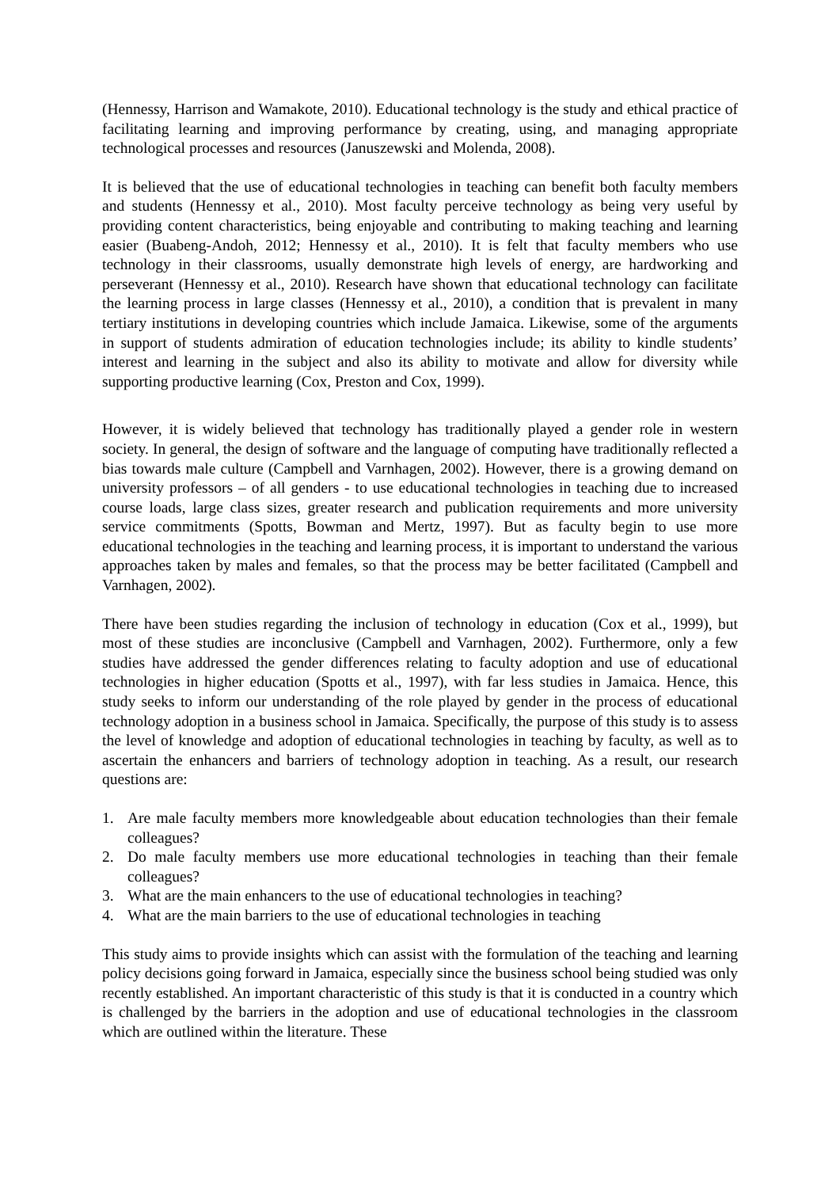(Hennessy, Harrison and Wamakote, 2010). Educational technology is the study and ethical practice of facilitating learning and improving performance by creating, using, and managing appropriate technological processes and resources (Januszewski and Molenda, 2008).
It is believed that the use of educational technologies in teaching can benefit both faculty members and students (Hennessy et al., 2010). Most faculty perceive technology as being very useful by providing content characteristics, being enjoyable and contributing to making teaching and learning easier (Buabeng-Andoh, 2012; Hennessy et al., 2010). It is felt that faculty members who use technology in their classrooms, usually demonstrate high levels of energy, are hardworking and perseverant (Hennessy et al., 2010). Research have shown that educational technology can facilitate the learning process in large classes (Hennessy et al., 2010), a condition that is prevalent in many tertiary institutions in developing countries which include Jamaica. Likewise, some of the arguments in support of students admiration of education technologies include; its ability to kindle students’ interest and learning in the subject and also its ability to motivate and allow for diversity while supporting productive learning (Cox, Preston and Cox, 1999).
However, it is widely believed that technology has traditionally played a gender role in western society. In general, the design of software and the language of computing have traditionally reflected a bias towards male culture (Campbell and Varnhagen, 2002). However, there is a growing demand on university professors – of all genders - to use educational technologies in teaching due to increased course loads, large class sizes, greater research and publication requirements and more university service commitments (Spotts, Bowman and Mertz, 1997). But as faculty begin to use more educational technologies in the teaching and learning process, it is important to understand the various approaches taken by males and females, so that the process may be better facilitated (Campbell and Varnhagen, 2002).
There have been studies regarding the inclusion of technology in education (Cox et al., 1999), but most of these studies are inconclusive (Campbell and Varnhagen, 2002). Furthermore, only a few studies have addressed the gender differences relating to faculty adoption and use of educational technologies in higher education (Spotts et al., 1997), with far less studies in Jamaica. Hence, this study seeks to inform our understanding of the role played by gender in the process of educational technology adoption in a business school in Jamaica. Specifically, the purpose of this study is to assess the level of knowledge and adoption of educational technologies in teaching by faculty, as well as to ascertain the enhancers and barriers of technology adoption in teaching. As a result, our research questions are:
1. Are male faculty members more knowledgeable about education technologies than their female colleagues?
2. Do male faculty members use more educational technologies in teaching than their female colleagues?
3. What are the main enhancers to the use of educational technologies in teaching?
4. What are the main barriers to the use of educational technologies in teaching
This study aims to provide insights which can assist with the formulation of the teaching and learning policy decisions going forward in Jamaica, especially since the business school being studied was only recently established. An important characteristic of this study is that it is conducted in a country which is challenged by the barriers in the adoption and use of educational technologies in the classroom which are outlined within the literature. These